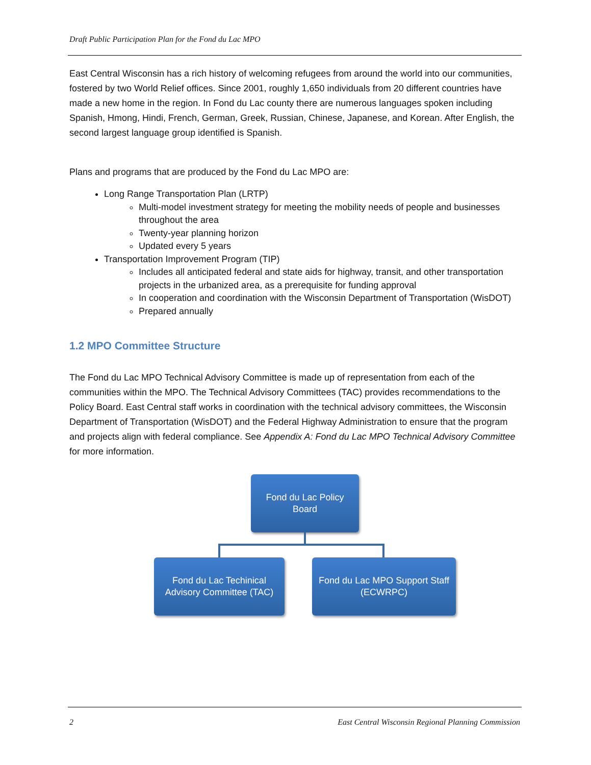Draft Public Participation Plan for the Fond du Lac MPO
East Central Wisconsin has a rich history of welcoming refugees from around the world into our communities, fostered by two World Relief offices. Since 2001, roughly 1,650 individuals from 20 different countries have made a new home in the region. In Fond du Lac county there are numerous languages spoken including Spanish, Hmong, Hindi, French, German, Greek, Russian, Chinese, Japanese, and Korean. After English, the second largest language group identified is Spanish.
Plans and programs that are produced by the Fond du Lac MPO are:
Long Range Transportation Plan (LRTP)
Multi-model investment strategy for meeting the mobility needs of people and businesses throughout the area
Twenty-year planning horizon
Updated every 5 years
Transportation Improvement Program (TIP)
Includes all anticipated federal and state aids for highway, transit, and other transportation projects in the urbanized area, as a prerequisite for funding approval
In cooperation and coordination with the Wisconsin Department of Transportation (WisDOT)
Prepared annually
1.2 MPO Committee Structure
The Fond du Lac MPO Technical Advisory Committee is made up of representation from each of the communities within the MPO. The Technical Advisory Committees (TAC) provides recommendations to the Policy Board. East Central staff works in coordination with the technical advisory committees, the Wisconsin Department of Transportation (WisDOT) and the Federal Highway Administration to ensure that the program and projects align with federal compliance. See Appendix A: Fond du Lac MPO Technical Advisory Committee for more information.
Fond du Lac Policy
Board
Fond du Lac Techinical
Advisory Committee (TAC)
Fond du Lac MPO Support Staff
(ECWRPC)
2 East Central Wisconsin Regional Planning Commission